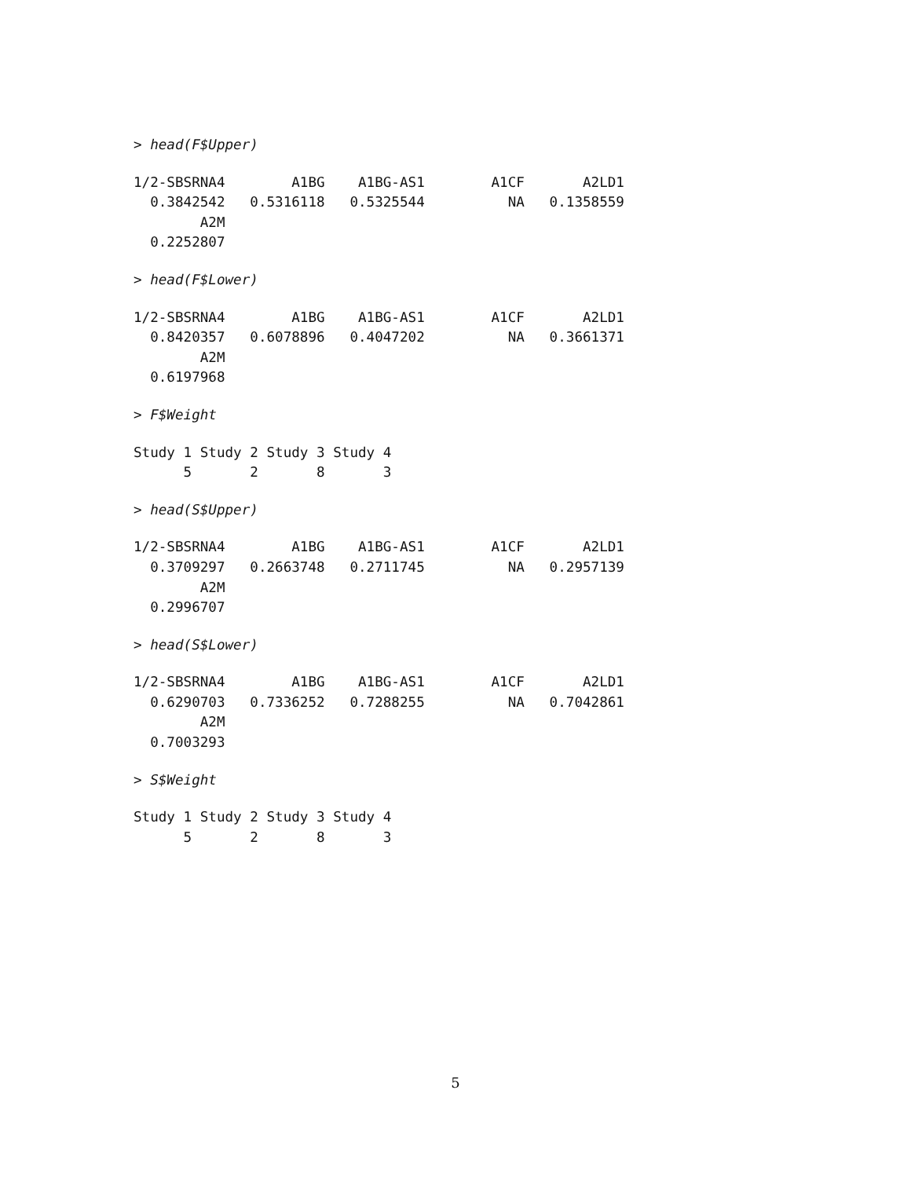> head(F$Upper)
1/2-SBSRNA4        A1BG    A1BG-AS1        A1CF       A2LD1 
  0.3842542   0.5316118   0.5325544          NA   0.1358559 
        A2M 
  0.2252807 
> head(F$Lower)
1/2-SBSRNA4        A1BG    A1BG-AS1        A1CF       A2LD1 
  0.8420357   0.6078896   0.4047202          NA   0.3661371 
        A2M 
  0.6197968 
> F$Weight
Study 1 Study 2 Study 3 Study 4 
      5       2       8       3 
> head(S$Upper)
1/2-SBSRNA4        A1BG    A1BG-AS1        A1CF       A2LD1 
  0.3709297   0.2663748   0.2711745          NA   0.2957139 
        A2M 
  0.2996707 
> head(S$Lower)
1/2-SBSRNA4        A1BG    A1BG-AS1        A1CF       A2LD1 
  0.6290703   0.7336252   0.7288255          NA   0.7042861 
        A2M 
  0.7003293 
> S$Weight
Study 1 Study 2 Study 3 Study 4 
      5       2       8       3 
5